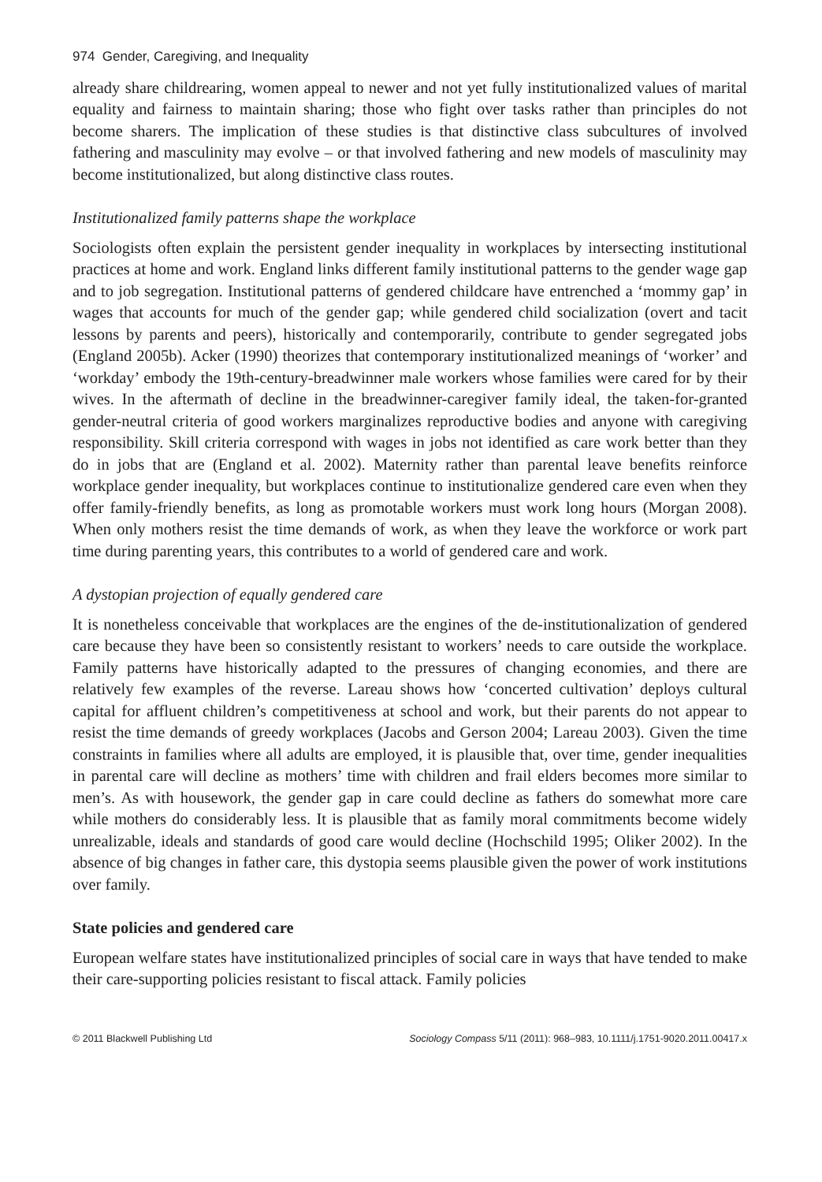974 Gender, Caregiving, and Inequality
already share childrearing, women appeal to newer and not yet fully institutionalized values of marital equality and fairness to maintain sharing; those who fight over tasks rather than principles do not become sharers. The implication of these studies is that distinctive class subcultures of involved fathering and masculinity may evolve – or that involved fathering and new models of masculinity may become institutionalized, but along distinctive class routes.
Institutionalized family patterns shape the workplace
Sociologists often explain the persistent gender inequality in workplaces by intersecting institutional practices at home and work. England links different family institutional patterns to the gender wage gap and to job segregation. Institutional patterns of gendered childcare have entrenched a ‘mommy gap’ in wages that accounts for much of the gender gap; while gendered child socialization (overt and tacit lessons by parents and peers), historically and contemporarily, contribute to gender segregated jobs (England 2005b). Acker (1990) theorizes that contemporary institutionalized meanings of ‘worker’ and ‘workday’ embody the 19th-century-breadwinner male workers whose families were cared for by their wives. In the aftermath of decline in the breadwinner-caregiver family ideal, the taken-for-granted gender-neutral criteria of good workers marginalizes reproductive bodies and anyone with caregiving responsibility. Skill criteria correspond with wages in jobs not identified as care work better than they do in jobs that are (England et al. 2002). Maternity rather than parental leave benefits reinforce workplace gender inequality, but workplaces continue to institutionalize gendered care even when they offer family-friendly benefits, as long as promotable workers must work long hours (Morgan 2008). When only mothers resist the time demands of work, as when they leave the workforce or work part time during parenting years, this contributes to a world of gendered care and work.
A dystopian projection of equally gendered care
It is nonetheless conceivable that workplaces are the engines of the de-institutionalization of gendered care because they have been so consistently resistant to workers’ needs to care outside the workplace. Family patterns have historically adapted to the pressures of changing economies, and there are relatively few examples of the reverse. Lareau shows how ‘concerted cultivation’ deploys cultural capital for affluent children’s competitiveness at school and work, but their parents do not appear to resist the time demands of greedy workplaces (Jacobs and Gerson 2004; Lareau 2003). Given the time constraints in families where all adults are employed, it is plausible that, over time, gender inequalities in parental care will decline as mothers’ time with children and frail elders becomes more similar to men’s. As with housework, the gender gap in care could decline as fathers do somewhat more care while mothers do considerably less. It is plausible that as family moral commitments become widely unrealizable, ideals and standards of good care would decline (Hochschild 1995; Oliker 2002). In the absence of big changes in father care, this dystopia seems plausible given the power of work institutions over family.
State policies and gendered care
European welfare states have institutionalized principles of social care in ways that have tended to make their care-supporting policies resistant to fiscal attack. Family policies
© 2011 Blackwell Publishing Ltd Sociology Compass 5/11 (2011): 968–983, 10.1111/j.1751-9020.2011.00417.x